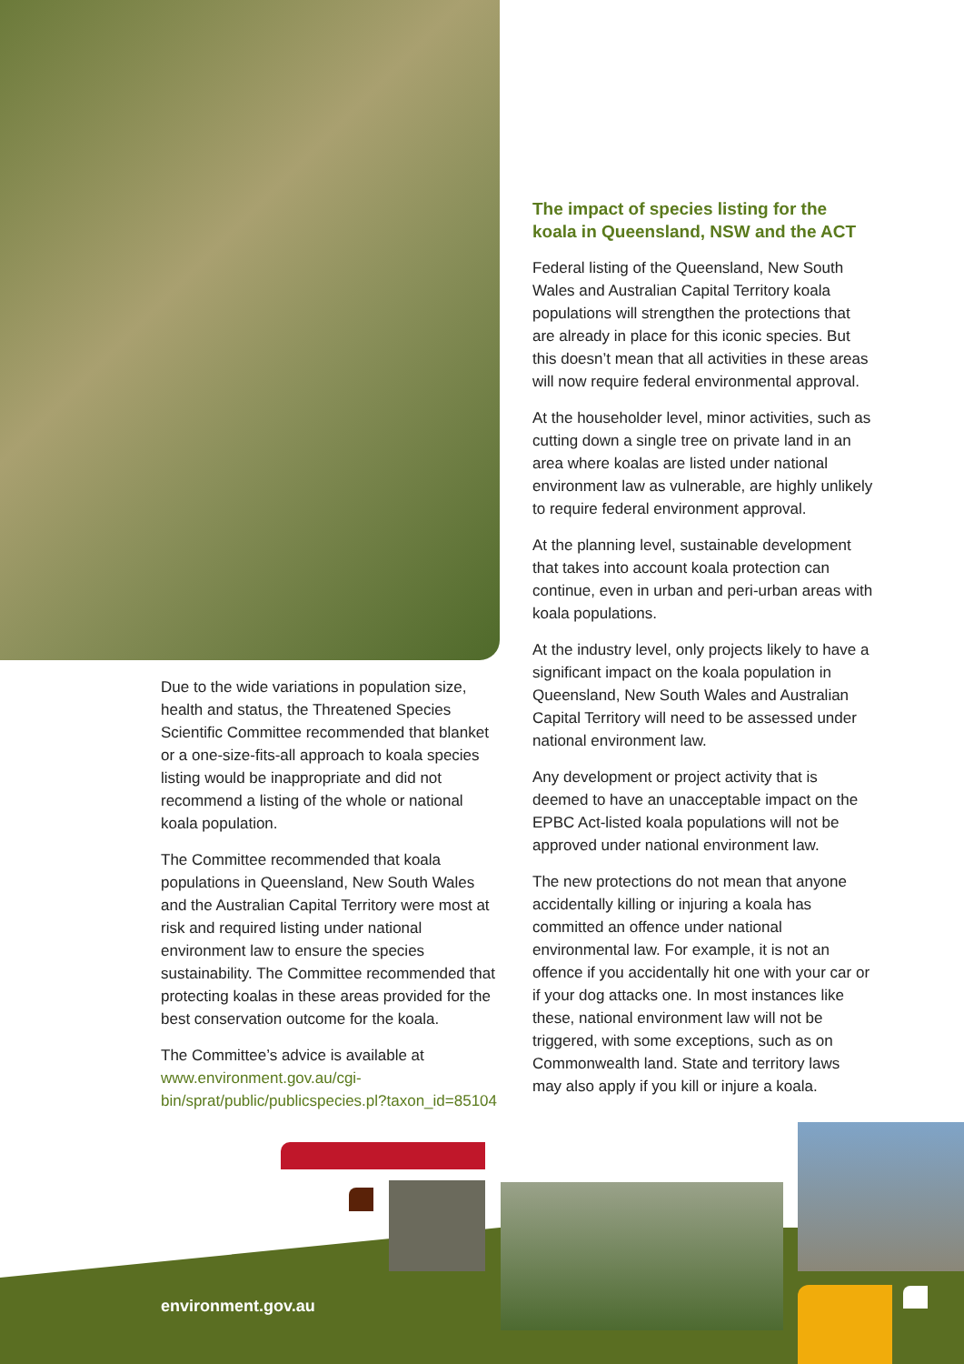Due to the wide variations in population size, health and status, the Threatened Species Scientific Committee recommended that blanket or a one-size-fits-all approach to koala species listing would be inappropriate and did not recommend a listing of the whole or national koala population.
The Committee recommended that koala populations in Queensland, New South Wales and the Australian Capital Territory were most at risk and required listing under national environment law to ensure the species sustainability. The Committee recommended that protecting koalas in these areas provided for the best conservation outcome for the koala.
The Committee’s advice is available at www.environment.gov.au/cgi-bin/sprat/public/publicspecies.pl?taxon_id=85104
The impact of species listing for the koala in Queensland, NSW and the ACT
Federal listing of the Queensland, New South Wales and Australian Capital Territory koala populations will strengthen the protections that are already in place for this iconic species. But this doesn’t mean that all activities in these areas will now require federal environmental approval.
At the householder level, minor activities, such as cutting down a single tree on private land in an area where koalas are listed under national environment law as vulnerable, are highly unlikely to require federal environment approval.
At the planning level, sustainable development that takes into account koala protection can continue, even in urban and peri-urban areas with koala populations.
At the industry level, only projects likely to have a significant impact on the koala population in Queensland, New South Wales and Australian Capital Territory will need to be assessed under national environment law.
Any development or project activity that is deemed to have an unacceptable impact on the EPBC Act-listed koala populations will not be approved under national environment law.
The new protections do not mean that anyone accidentally killing or injuring a koala has committed an offence under national environmental law. For example, it is not an offence if you accidentally hit one with your car or if your dog attacks one. In most instances like these, national environment law will not be triggered, with some exceptions, such as on Commonwealth land. State and territory laws may also apply if you kill or injure a koala.
environment.gov.au